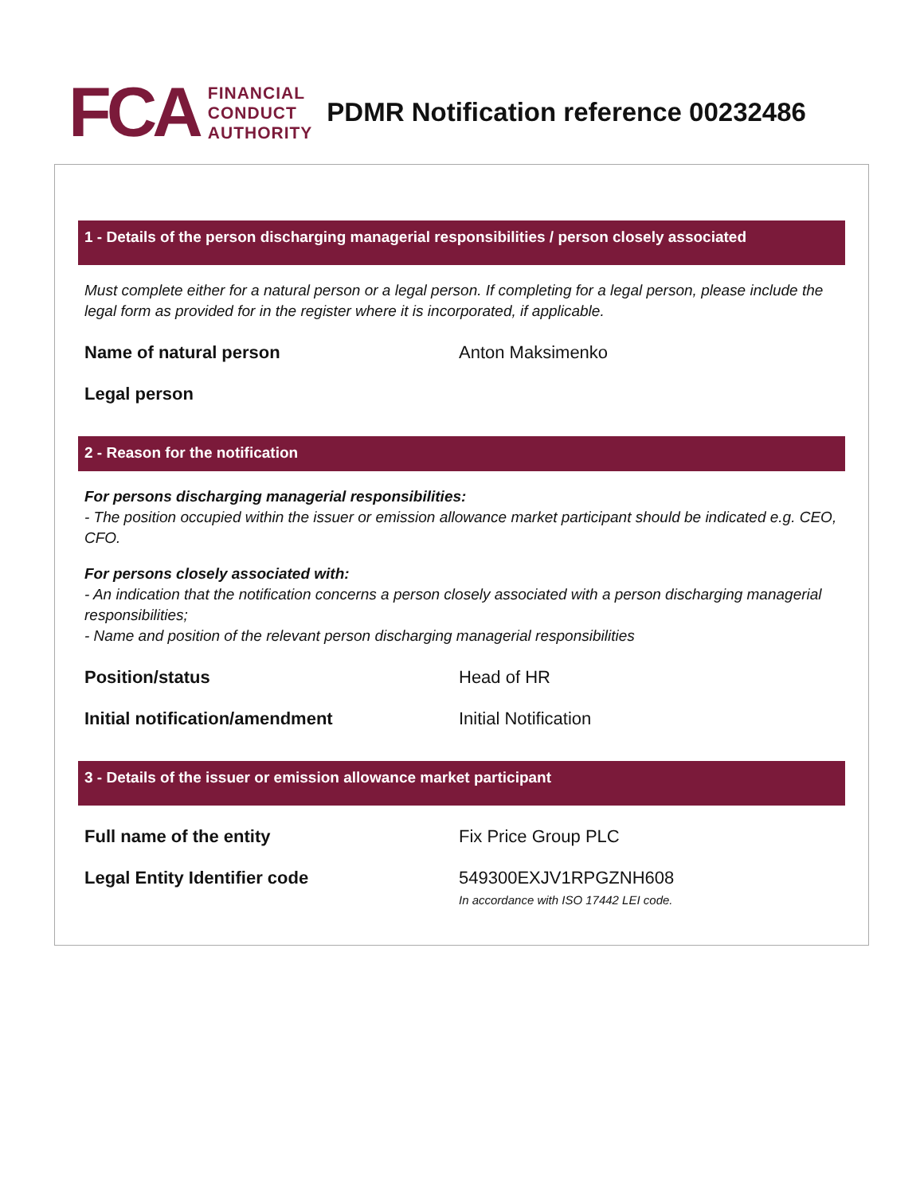FCA
FINANCIAL
CONDUCT
AUTHORITY
PDMR Notification reference 00232486
1 - Details of the person discharging managerial responsibilities / person closely associated
Must complete either for a natural person or a legal person. If completing for a legal person, please include the legal form as provided for in the register where it is incorporated, if applicable.
Name of natural person Anton Maksimenko
Legal person
2 - Reason for the notification
For persons discharging managerial responsibilities:
- The position occupied within the issuer or emission allowance market participant should be indicated e.g. CEO, CFO.
For persons closely associated with:
- An indication that the notification concerns a person closely associated with a person discharging managerial responsibilities;
- Name and position of the relevant person discharging managerial responsibilities
Position/status Head of HR
Initial notification/amendment Initial Notification
3 - Details of the issuer or emission allowance market participant
Full name of the entity Fix Price Group PLC
Legal Entity Identifier code 549300EXJV1RPGZNH608
In accordance with ISO 17442 LEI code.